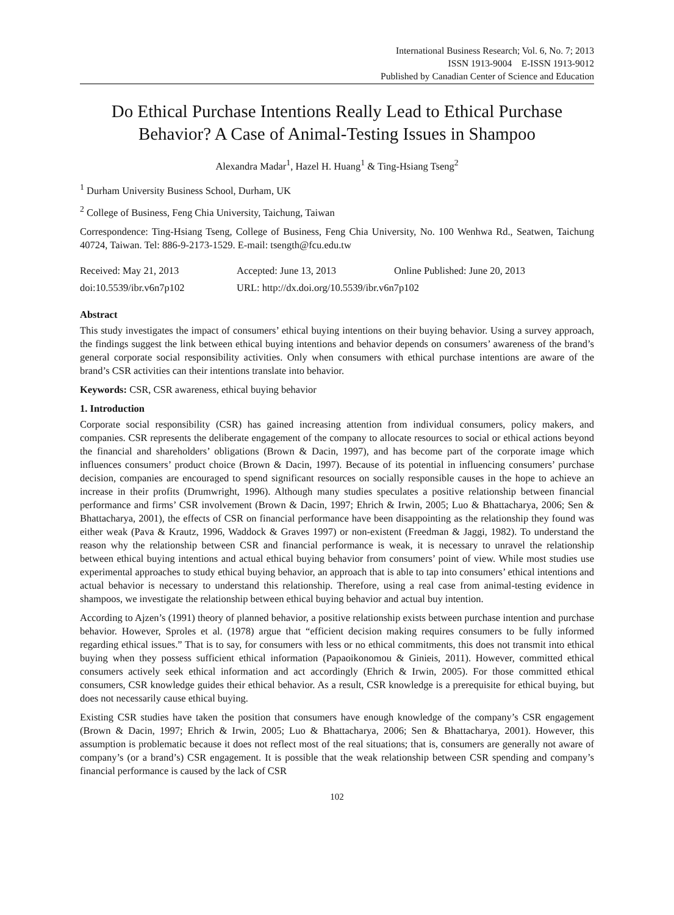International Business Research; Vol. 6, No. 7; 2013
ISSN 1913-9004 E-ISSN 1913-9012
Published by Canadian Center of Science and Education
Do Ethical Purchase Intentions Really Lead to Ethical Purchase Behavior? A Case of Animal-Testing Issues in Shampoo
Alexandra Madar<sup>1</sup>, Hazel H. Huang<sup>1</sup> & Ting-Hsiang Tseng<sup>2</sup>
<sup>1</sup> Durham University Business School, Durham, UK
<sup>2</sup> College of Business, Feng Chia University, Taichung, Taiwan
Correspondence: Ting-Hsiang Tseng, College of Business, Feng Chia University, No. 100 Wenhwa Rd., Seatwen, Taichung 40724, Taiwan. Tel: 886-9-2173-1529. E-mail: tsength@fcu.edu.tw
Received: May 21, 2013 Accepted: June 13, 2013 Online Published: June 20, 2013
doi:10.5539/ibr.v6n7p102 URL: http://dx.doi.org/10.5539/ibr.v6n7p102
Abstract
This study investigates the impact of consumers’ ethical buying intentions on their buying behavior. Using a survey approach, the findings suggest the link between ethical buying intentions and behavior depends on consumers’ awareness of the brand’s general corporate social responsibility activities. Only when consumers with ethical purchase intentions are aware of the brand’s CSR activities can their intentions translate into behavior.
Keywords: CSR, CSR awareness, ethical buying behavior
1. Introduction
Corporate social responsibility (CSR) has gained increasing attention from individual consumers, policy makers, and companies. CSR represents the deliberate engagement of the company to allocate resources to social or ethical actions beyond the financial and shareholders’ obligations (Brown & Dacin, 1997), and has become part of the corporate image which influences consumers’ product choice (Brown & Dacin, 1997). Because of its potential in influencing consumers’ purchase decision, companies are encouraged to spend significant resources on socially responsible causes in the hope to achieve an increase in their profits (Drumwright, 1996). Although many studies speculates a positive relationship between financial performance and firms’ CSR involvement (Brown & Dacin, 1997; Ehrich & Irwin, 2005; Luo & Bhattacharya, 2006; Sen & Bhattacharya, 2001), the effects of CSR on financial performance have been disappointing as the relationship they found was either weak (Pava & Krautz, 1996, Waddock & Graves 1997) or non-existent (Freedman & Jaggi, 1982). To understand the reason why the relationship between CSR and financial performance is weak, it is necessary to unravel the relationship between ethical buying intentions and actual ethical buying behavior from consumers’ point of view. While most studies use experimental approaches to study ethical buying behavior, an approach that is able to tap into consumers’ ethical intentions and actual behavior is necessary to understand this relationship. Therefore, using a real case from animal-testing evidence in shampoos, we investigate the relationship between ethical buying behavior and actual buy intention.
According to Ajzen’s (1991) theory of planned behavior, a positive relationship exists between purchase intention and purchase behavior. However, Sproles et al. (1978) argue that “efficient decision making requires consumers to be fully informed regarding ethical issues.” That is to say, for consumers with less or no ethical commitments, this does not transmit into ethical buying when they possess sufficient ethical information (Papaoikonomou & Ginieis, 2011). However, committed ethical consumers actively seek ethical information and act accordingly (Ehrich & Irwin, 2005). For those committed ethical consumers, CSR knowledge guides their ethical behavior. As a result, CSR knowledge is a prerequisite for ethical buying, but does not necessarily cause ethical buying.
Existing CSR studies have taken the position that consumers have enough knowledge of the company’s CSR engagement (Brown & Dacin, 1997; Ehrich & Irwin, 2005; Luo & Bhattacharya, 2006; Sen & Bhattacharya, 2001). However, this assumption is problematic because it does not reflect most of the real situations; that is, consumers are generally not aware of company’s (or a brand’s) CSR engagement. It is possible that the weak relationship between CSR spending and company’s financial performance is caused by the lack of CSR
102